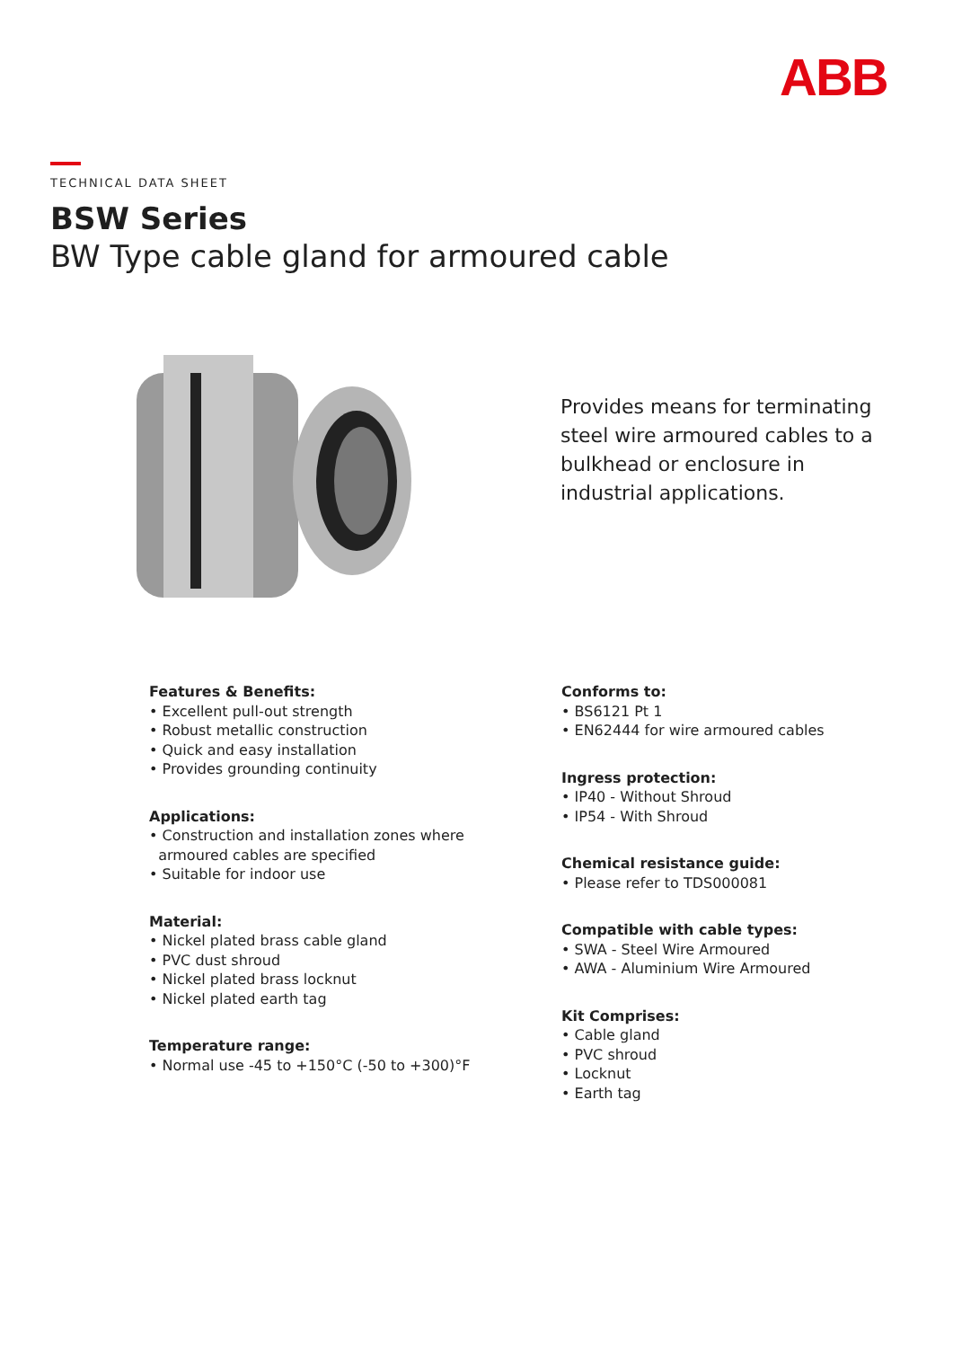ABB
TECHNICAL DATA SHEET
BSW Series
BW Type cable gland for armoured cable
Provides means for terminating steel wire armoured cables to a bulkhead or enclosure in industrial applications.
Features & Benefits:
• Excellent pull-out strength
• Robust metallic construction
• Quick and easy installation
• Provides grounding continuity
Applications:
• Construction and installation zones where
armoured cables are specified
• Suitable for indoor use
Material:
• Nickel plated brass cable gland
• PVC dust shroud
• Nickel plated brass locknut
• Nickel plated earth tag
Temperature range:
• Normal use -45 to +150°C (-50 to +300)°F
Conforms to:
• BS6121 Pt 1
• EN62444 for wire armoured cables
Ingress protection:
• IP40 - Without Shroud
• IP54 - With Shroud
Chemical resistance guide:
• Please refer to TDS000081
Compatible with cable types:
• SWA - Steel Wire Armoured
• AWA - Aluminium Wire Armoured
Kit Comprises:
• Cable gland
• PVC shroud
• Locknut
• Earth tag